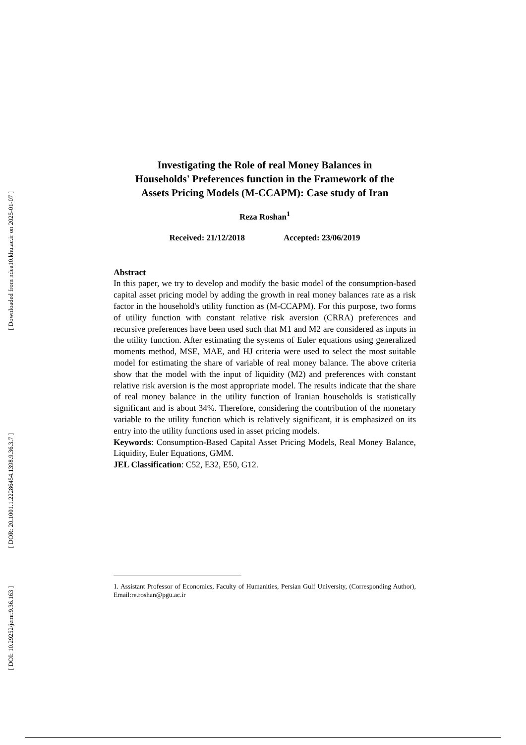[ Downloaded from ndea10.khu.ac.ir on 2025-01-07 ]
[ DOR: 20.1001.1.22286454.1398.9.36.3.7 ]
[ DOI: 10.29252/jemr.9.36.163 ]
Investigating the Role of real Money Balances in
Households' Preferences function in the Framework of the
Assets Pricing Models (M-CCAPM): Case study of Iran
Reza Roshan<sup>1</sup>
Received: 21/12/2018 Accepted: 23/06/2019
Abstract
In this paper, we try to develop and modify the basic model of the consumption-based capital asset pricing model by adding the growth in real money balances rate as a risk factor in the household's utility function as (M-CCAPM). For this purpose, two forms of utility function with constant relative risk aversion (CRRA) preferences and recursive preferences have been used such that M1 and M2 are considered as inputs in the utility function. After estimating the systems of Euler equations using generalized moments method, MSE, MAE, and HJ criteria were used to select the most suitable model for estimating the share of variable of real money balance. The above criteria show that the model with the input of liquidity (M2) and preferences with constant relative risk aversion is the most appropriate model. The results indicate that the share of real money balance in the utility function of Iranian households is statistically significant and is about 34%. Therefore, considering the contribution of the monetary variable to the utility function which is relatively significant, it is emphasized on its entry into the utility functions used in asset pricing models.
Keywords: Consumption-Based Capital Asset Pricing Models, Real Money Balance, Liquidity, Euler Equations, GMM.
JEL Classification: C52, E32, E50, G12.
1. Assistant Professor of Economics, Faculty of Humanities, Persian Gulf University, (Corresponding Author), Email:re.roshan@pgu.ac.ir